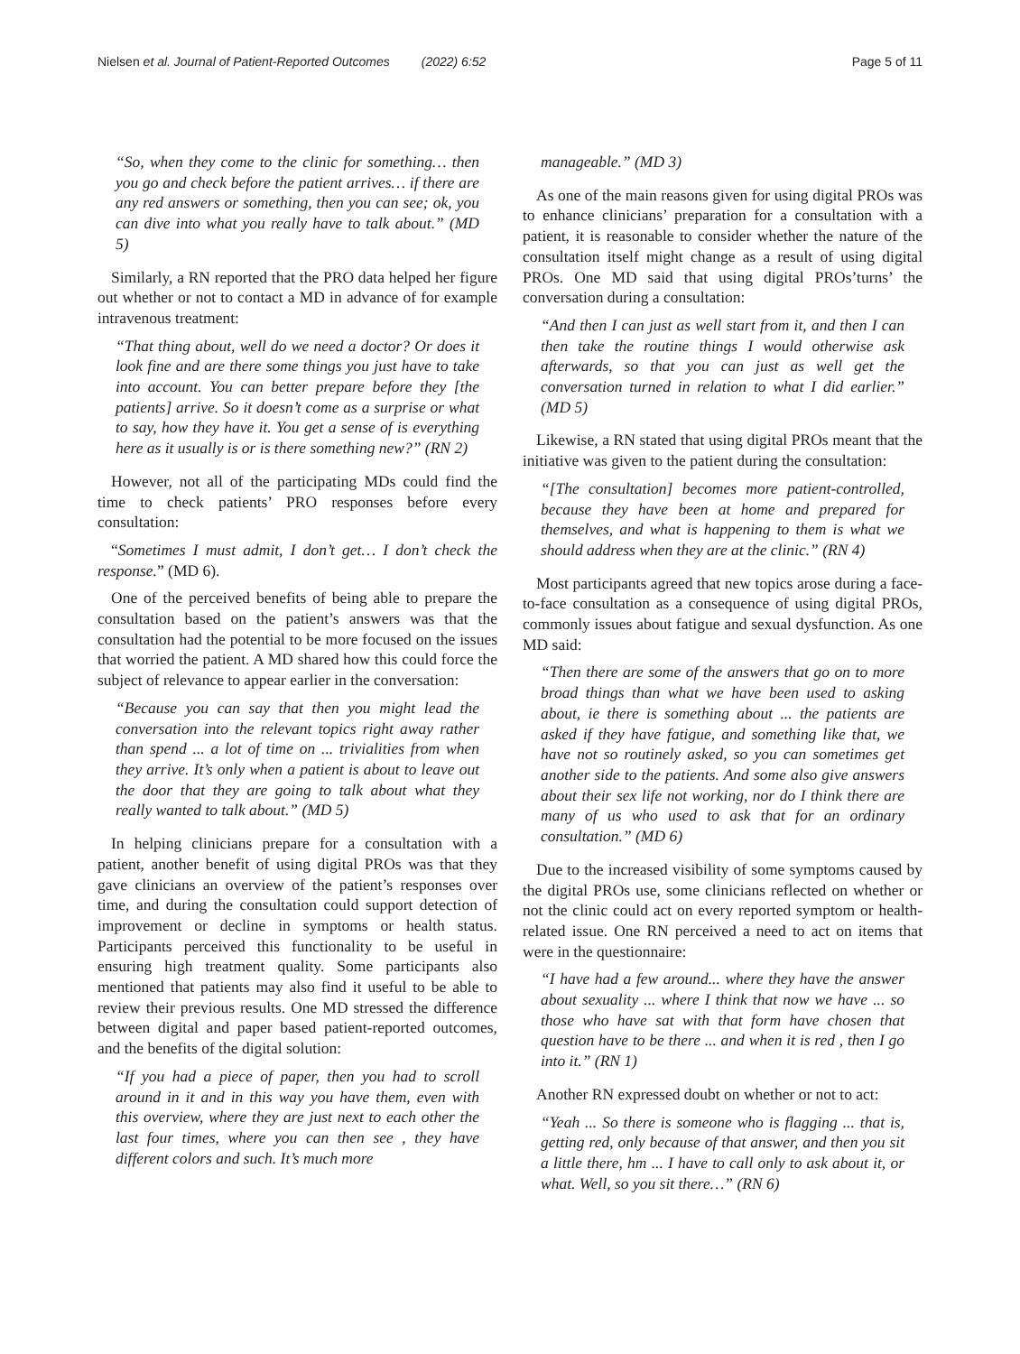Nielsen et al. Journal of Patient-Reported Outcomes (2022) 6:52 Page 5 of 11
“So, when they come to the clinic for something… then you go and check before the patient arrives… if there are any red answers or something, then you can see; ok, you can dive into what you really have to talk about.” (MD 5)
Similarly, a RN reported that the PRO data helped her figure out whether or not to contact a MD in advance of for example intravenous treatment:
“That thing about, well do we need a doctor? Or does it look fine and are there some things you just have to take into account. You can better prepare before they [the patients] arrive. So it doesn’t come as a surprise or what to say, how they have it. You get a sense of is everything here as it usually is or is there something new?” (RN 2)
However, not all of the participating MDs could find the time to check patients’ PRO responses before every consultation:
“Sometimes I must admit, I don’t get… I don’t check the response.” (MD 6).
One of the perceived benefits of being able to prepare the consultation based on the patient’s answers was that the consultation had the potential to be more focused on the issues that worried the patient. A MD shared how this could force the subject of relevance to appear earlier in the conversation:
“Because you can say that then you might lead the conversation into the relevant topics right away rather than spend ... a lot of time on ... trivialities from when they arrive. It’s only when a patient is about to leave out the door that they are going to talk about what they really wanted to talk about.” (MD 5)
In helping clinicians prepare for a consultation with a patient, another benefit of using digital PROs was that they gave clinicians an overview of the patient’s responses over time, and during the consultation could support detection of improvement or decline in symptoms or health status. Participants perceived this functionality to be useful in ensuring high treatment quality. Some participants also mentioned that patients may also find it useful to be able to review their previous results. One MD stressed the difference between digital and paper based patient-reported outcomes, and the benefits of the digital solution:
“If you had a piece of paper, then you had to scroll around in it and in this way you have them, even with this overview, where they are just next to each other the last four times, where you can then see , they have different colors and such. It’s much more
manageable.” (MD 3)
As one of the main reasons given for using digital PROs was to enhance clinicians’ preparation for a consultation with a patient, it is reasonable to consider whether the nature of the consultation itself might change as a result of using digital PROs. One MD said that using digital PROs’turns’ the conversation during a consultation:
“And then I can just as well start from it, and then I can then take the routine things I would otherwise ask afterwards, so that you can just as well get the conversation turned in relation to what I did earlier.” (MD 5)
Likewise, a RN stated that using digital PROs meant that the initiative was given to the patient during the consultation:
“[The consultation] becomes more patient-controlled, because they have been at home and prepared for themselves, and what is happening to them is what we should address when they are at the clinic.” (RN 4)
Most participants agreed that new topics arose during a face-to-face consultation as a consequence of using digital PROs, commonly issues about fatigue and sexual dysfunction. As one MD said:
“Then there are some of the answers that go on to more broad things than what we have been used to asking about, ie there is something about ... the patients are asked if they have fatigue, and something like that, we have not so routinely asked, so you can sometimes get another side to the patients. And some also give answers about their sex life not working, nor do I think there are many of us who used to ask that for an ordinary consultation.” (MD 6)
Due to the increased visibility of some symptoms caused by the digital PROs use, some clinicians reflected on whether or not the clinic could act on every reported symptom or health-related issue. One RN perceived a need to act on items that were in the questionnaire:
“I have had a few around... where they have the answer about sexuality ... where I think that now we have ... so those who have sat with that form have chosen that question have to be there ... and when it is red , then I go into it.” (RN 1)
Another RN expressed doubt on whether or not to act:
“Yeah ... So there is someone who is flagging ... that is, getting red, only because of that answer, and then you sit a little there, hm ... I have to call only to ask about it, or what. Well, so you sit there…” (RN 6)